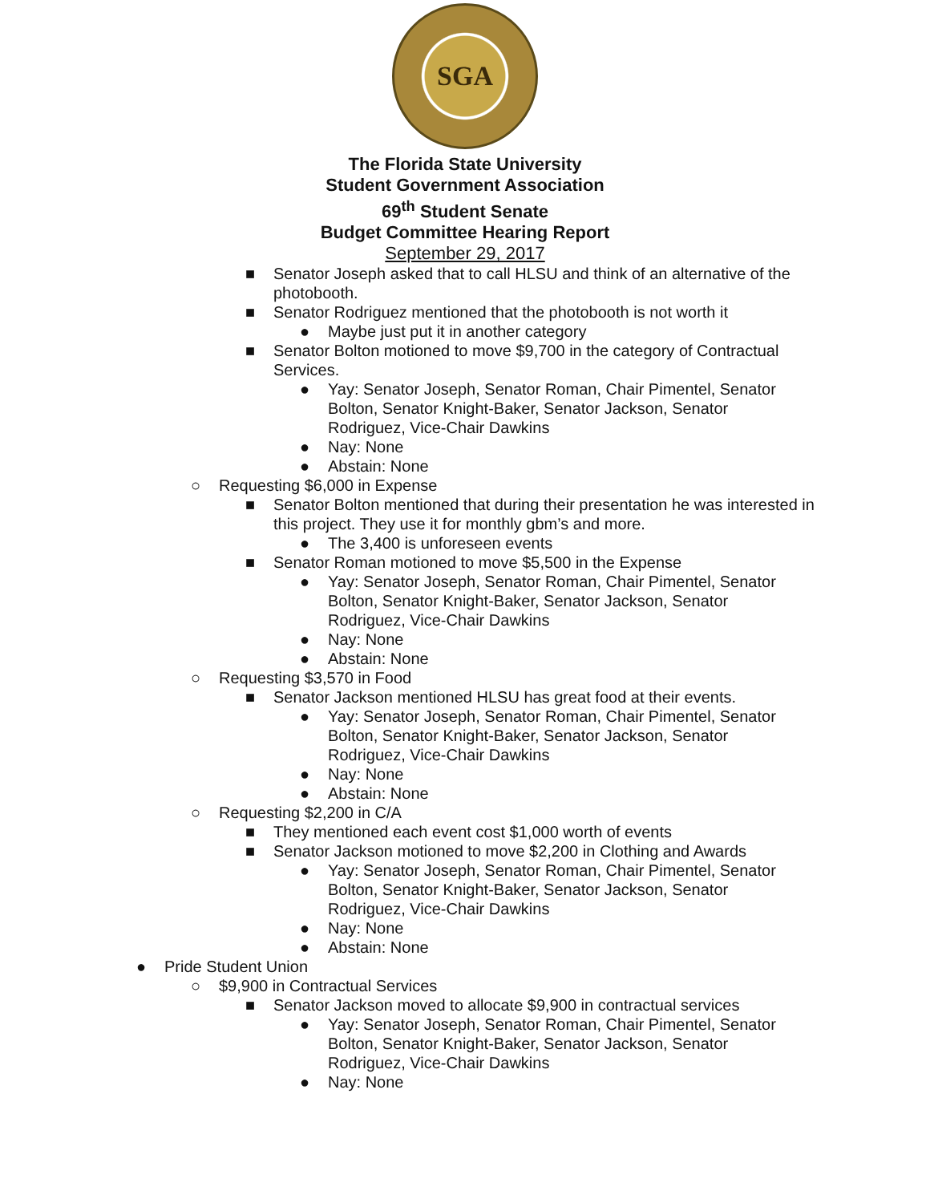SGA
The Florida State University
Student Government Association
69<sup>th</sup> Student Senate
Budget Committee Hearing Report
September 29, 2017
■ Senator Joseph asked that to call HLSU and think of an alternative of the photobooth.
■ Senator Rodriguez mentioned that the photobooth is not worth it
● Maybe just put it in another category
■ Senator Bolton motioned to move $9,700 in the category of Contractual Services.
● Yay: Senator Joseph, Senator Roman, Chair Pimentel, Senator Bolton, Senator Knight-Baker, Senator Jackson, Senator Rodriguez, Vice-Chair Dawkins
● Nay: None
● Abstain: None
○ Requesting $6,000 in Expense
■ Senator Bolton mentioned that during their presentation he was interested in this project. They use it for monthly gbm’s and more.
● The 3,400 is unforeseen events
■ Senator Roman motioned to move $5,500 in the Expense
● Yay: Senator Joseph, Senator Roman, Chair Pimentel, Senator Bolton, Senator Knight-Baker, Senator Jackson, Senator Rodriguez, Vice-Chair Dawkins
● Nay: None
● Abstain: None
○ Requesting $3,570 in Food
■ Senator Jackson mentioned HLSU has great food at their events.
● Yay: Senator Joseph, Senator Roman, Chair Pimentel, Senator Bolton, Senator Knight-Baker, Senator Jackson, Senator Rodriguez, Vice-Chair Dawkins
● Nay: None
● Abstain: None
○ Requesting $2,200 in C/A
■ They mentioned each event cost $1,000 worth of events
■ Senator Jackson motioned to move $2,200 in Clothing and Awards
● Yay: Senator Joseph, Senator Roman, Chair Pimentel, Senator Bolton, Senator Knight-Baker, Senator Jackson, Senator Rodriguez, Vice-Chair Dawkins
● Nay: None
● Abstain: None
● Pride Student Union
○ $9,900 in Contractual Services
■ Senator Jackson moved to allocate $9,900 in contractual services
● Yay: Senator Joseph, Senator Roman, Chair Pimentel, Senator Bolton, Senator Knight-Baker, Senator Jackson, Senator Rodriguez, Vice-Chair Dawkins
● Nay: None